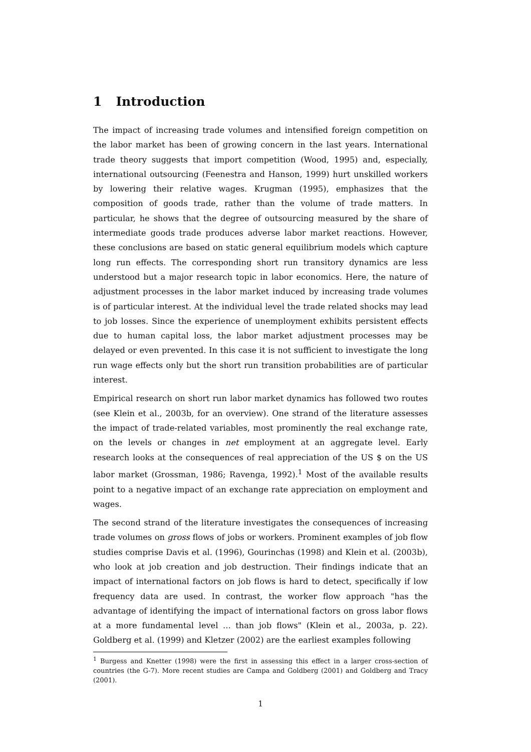1 Introduction
The impact of increasing trade volumes and intensified foreign competition on the labor market has been of growing concern in the last years. International trade theory suggests that import competition (Wood, 1995) and, especially, international outsourcing (Feenestra and Hanson, 1999) hurt unskilled workers by lowering their relative wages. Krugman (1995), emphasizes that the composition of goods trade, rather than the volume of trade matters. In particular, he shows that the degree of outsourcing measured by the share of intermediate goods trade produces adverse labor market reactions. However, these conclusions are based on static general equilibrium models which capture long run effects. The corresponding short run transitory dynamics are less understood but a major research topic in labor economics. Here, the nature of adjustment processes in the labor market induced by increasing trade volumes is of particular interest. At the individual level the trade related shocks may lead to job losses. Since the experience of unemployment exhibits persistent effects due to human capital loss, the labor market adjustment processes may be delayed or even prevented. In this case it is not sufficient to investigate the long run wage effects only but the short run transition probabilities are of particular interest.
Empirical research on short run labor market dynamics has followed two routes (see Klein et al., 2003b, for an overview). One strand of the literature assesses the impact of trade-related variables, most prominently the real exchange rate, on the levels or changes in net employment at an aggregate level. Early research looks at the consequences of real appreciation of the US $ on the US labor market (Grossman, 1986; Ravenga, 1992).<sup>1</sup> Most of the available results point to a negative impact of an exchange rate appreciation on employment and wages.
The second strand of the literature investigates the consequences of increasing trade volumes on gross flows of jobs or workers. Prominent examples of job flow studies comprise Davis et al. (1996), Gourinchas (1998) and Klein et al. (2003b), who look at job creation and job destruction. Their findings indicate that an impact of international factors on job flows is hard to detect, specifically if low frequency data are used. In contrast, the worker flow approach "has the advantage of identifying the impact of international factors on gross labor flows at a more fundamental level ... than job flows" (Klein et al., 2003a, p. 22). Goldberg et al. (1999) and Kletzer (2002) are the earliest examples following
<sup>1</sup> Burgess and Knetter (1998) were the first in assessing this effect in a larger cross-section of countries (the G-7). More recent studies are Campa and Goldberg (2001) and Goldberg and Tracy (2001).
1